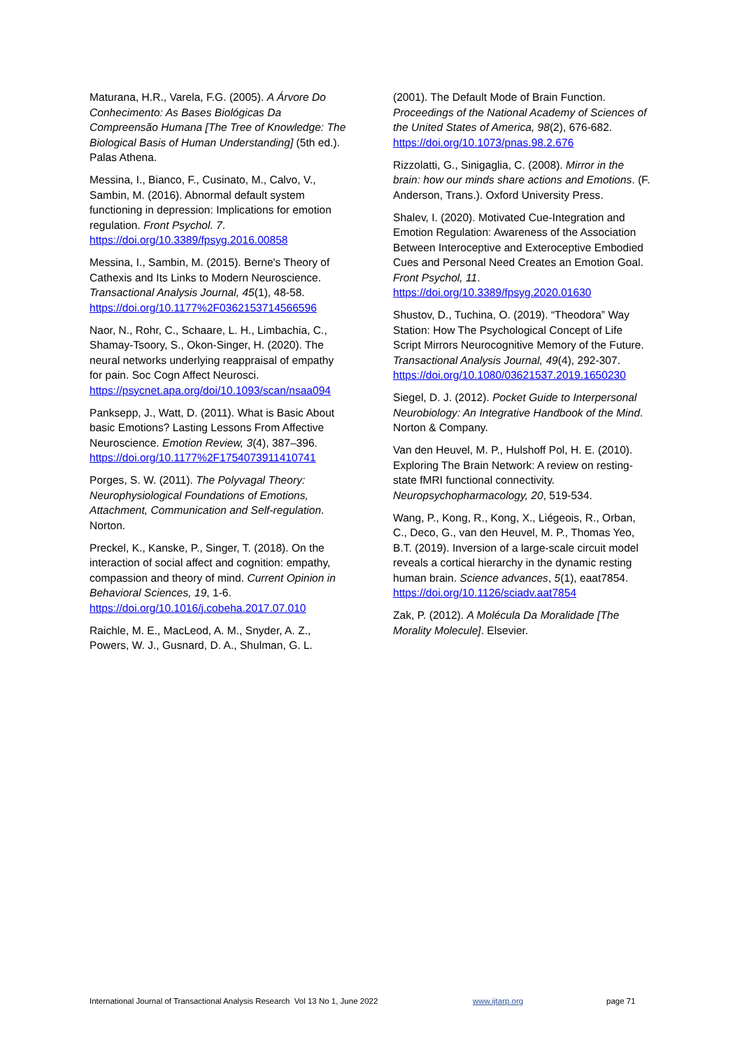Maturana, H.R., Varela, F.G. (2005). A Árvore Do Conhecimento: As Bases Biológicas Da Compreensão Humana [The Tree of Knowledge: The Biological Basis of Human Understanding] (5th ed.). Palas Athena.
Messina, I., Bianco, F., Cusinato, M., Calvo, V., Sambin, M. (2016). Abnormal default system functioning in depression: Implications for emotion regulation. Front Psychol. 7. https://doi.org/10.3389/fpsyg.2016.00858
Messina, I., Sambin, M. (2015). Berne's Theory of Cathexis and Its Links to Modern Neuroscience. Transactional Analysis Journal, 45(1), 48-58. https://doi.org/10.1177%2F0362153714566596
Naor, N., Rohr, C., Schaare, L. H., Limbachia, C., Shamay-Tsoory, S., Okon-Singer, H. (2020). The neural networks underlying reappraisal of empathy for pain. Soc Cogn Affect Neurosci. https://psycnet.apa.org/doi/10.1093/scan/nsaa094
Panksepp, J., Watt, D. (2011). What is Basic About basic Emotions? Lasting Lessons From Affective Neuroscience. Emotion Review, 3(4), 387–396. https://doi.org/10.1177%2F1754073911410741
Porges, S. W. (2011). The Polyvagal Theory: Neurophysiological Foundations of Emotions, Attachment, Communication and Self-regulation. Norton.
Preckel, K., Kanske, P., Singer, T. (2018). On the interaction of social affect and cognition: empathy, compassion and theory of mind. Current Opinion in Behavioral Sciences, 19, 1-6. https://doi.org/10.1016/j.cobeha.2017.07.010
Raichle, M. E., MacLeod, A. M., Snyder, A. Z., Powers, W. J., Gusnard, D. A., Shulman, G. L.
(2001). The Default Mode of Brain Function. Proceedings of the National Academy of Sciences of the United States of America, 98(2), 676-682. https://doi.org/10.1073/pnas.98.2.676
Rizzolatti, G., Sinigaglia, C. (2008). Mirror in the brain: how our minds share actions and Emotions. (F. Anderson, Trans.). Oxford University Press.
Shalev, I. (2020). Motivated Cue-Integration and Emotion Regulation: Awareness of the Association Between Interoceptive and Exteroceptive Embodied Cues and Personal Need Creates an Emotion Goal. Front Psychol, 11. https://doi.org/10.3389/fpsyg.2020.01630
Shustov, D., Tuchina, O. (2019). “Theodora” Way Station: How The Psychological Concept of Life Script Mirrors Neurocognitive Memory of the Future. Transactional Analysis Journal, 49(4), 292-307. https://doi.org/10.1080/03621537.2019.1650230
Siegel, D. J. (2012). Pocket Guide to Interpersonal Neurobiology: An Integrative Handbook of the Mind. Norton & Company.
Van den Heuvel, M. P., Hulshoff Pol, H. E. (2010). Exploring The Brain Network: A review on resting-state fMRI functional connectivity. Neuropsychopharmacology, 20, 519-534.
Wang, P., Kong, R., Kong, X., Liégeois, R., Orban, C., Deco, G., van den Heuvel, M. P., Thomas Yeo, B.T. (2019). Inversion of a large-scale circuit model reveals a cortical hierarchy in the dynamic resting human brain. Science advances, 5(1), eaat7854. https://doi.org/10.1126/sciadv.aat7854
Zak, P. (2012). A Molécula Da Moralidade [The Morality Molecule]. Elsevier.
International Journal of Transactional Analysis Research Vol 13 No 1, June 2022 www.ijtarp.org page 71